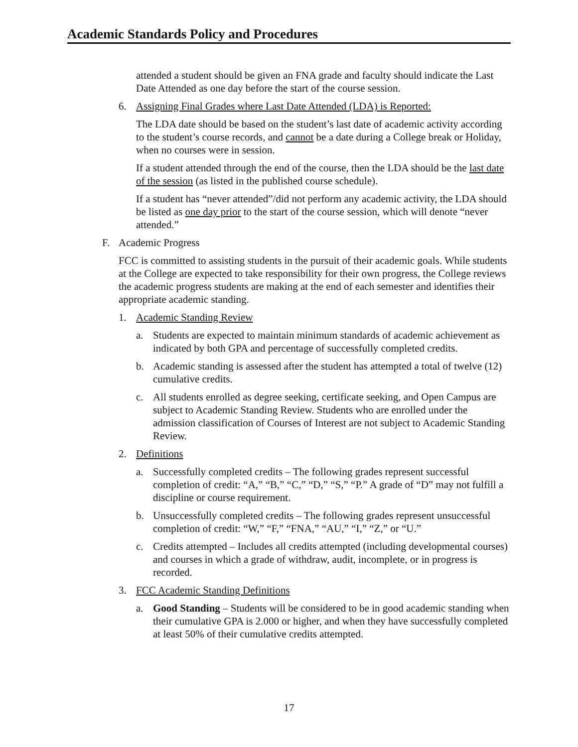Academic Standards Policy and Procedures
attended a student should be given an FNA grade and faculty should indicate the Last Date Attended as one day before the start of the course session.
6. Assigning Final Grades where Last Date Attended (LDA) is Reported:
The LDA date should be based on the student’s last date of academic activity according to the student’s course records, and cannot be a date during a College break or Holiday, when no courses were in session.
If a student attended through the end of the course, then the LDA should be the last date of the session (as listed in the published course schedule).
If a student has “never attended”/did not perform any academic activity, the LDA should be listed as one day prior to the start of the course session, which will denote “never attended.”
F. Academic Progress
FCC is committed to assisting students in the pursuit of their academic goals. While students at the College are expected to take responsibility for their own progress, the College reviews the academic progress students are making at the end of each semester and identifies their appropriate academic standing.
1. Academic Standing Review
a. Students are expected to maintain minimum standards of academic achievement as indicated by both GPA and percentage of successfully completed credits.
b. Academic standing is assessed after the student has attempted a total of twelve (12) cumulative credits.
c. All students enrolled as degree seeking, certificate seeking, and Open Campus are subject to Academic Standing Review. Students who are enrolled under the admission classification of Courses of Interest are not subject to Academic Standing Review.
2. Definitions
a. Successfully completed credits – The following grades represent successful completion of credit: “A,” “B,” “C,” “D,” “S,” “P.” A grade of “D” may not fulfill a discipline or course requirement.
b. Unsuccessfully completed credits – The following grades represent unsuccessful completion of credit: “W,” “F,” “FNA,” “AU,” “I,” “Z,” or “U.”
c. Credits attempted – Includes all credits attempted (including developmental courses) and courses in which a grade of withdraw, audit, incomplete, or in progress is recorded.
3. FCC Academic Standing Definitions
a. Good Standing – Students will be considered to be in good academic standing when their cumulative GPA is 2.000 or higher, and when they have successfully completed at least 50% of their cumulative credits attempted.
17